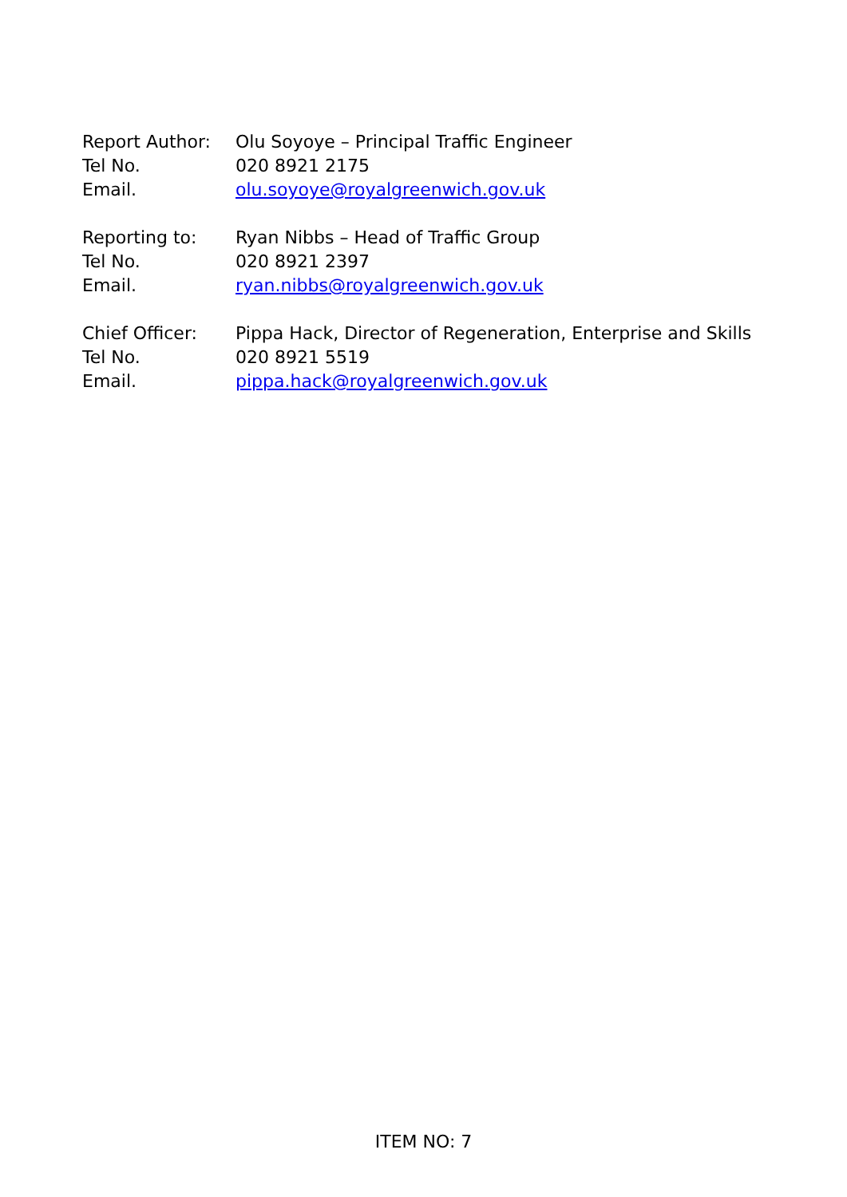Report Author: Olu Soyoye – Principal Traffic Engineer
Tel No. 020 8921 2175
Email. olu.soyoye@royalgreenwich.gov.uk
Reporting to: Ryan Nibbs – Head of Traffic Group
Tel No. 020 8921 2397
Email. ryan.nibbs@royalgreenwich.gov.uk
Chief Officer: Pippa Hack, Director of Regeneration, Enterprise and Skills
Tel No. 020 8921 5519
Email. pippa.hack@royalgreenwich.gov.uk
ITEM NO: 7